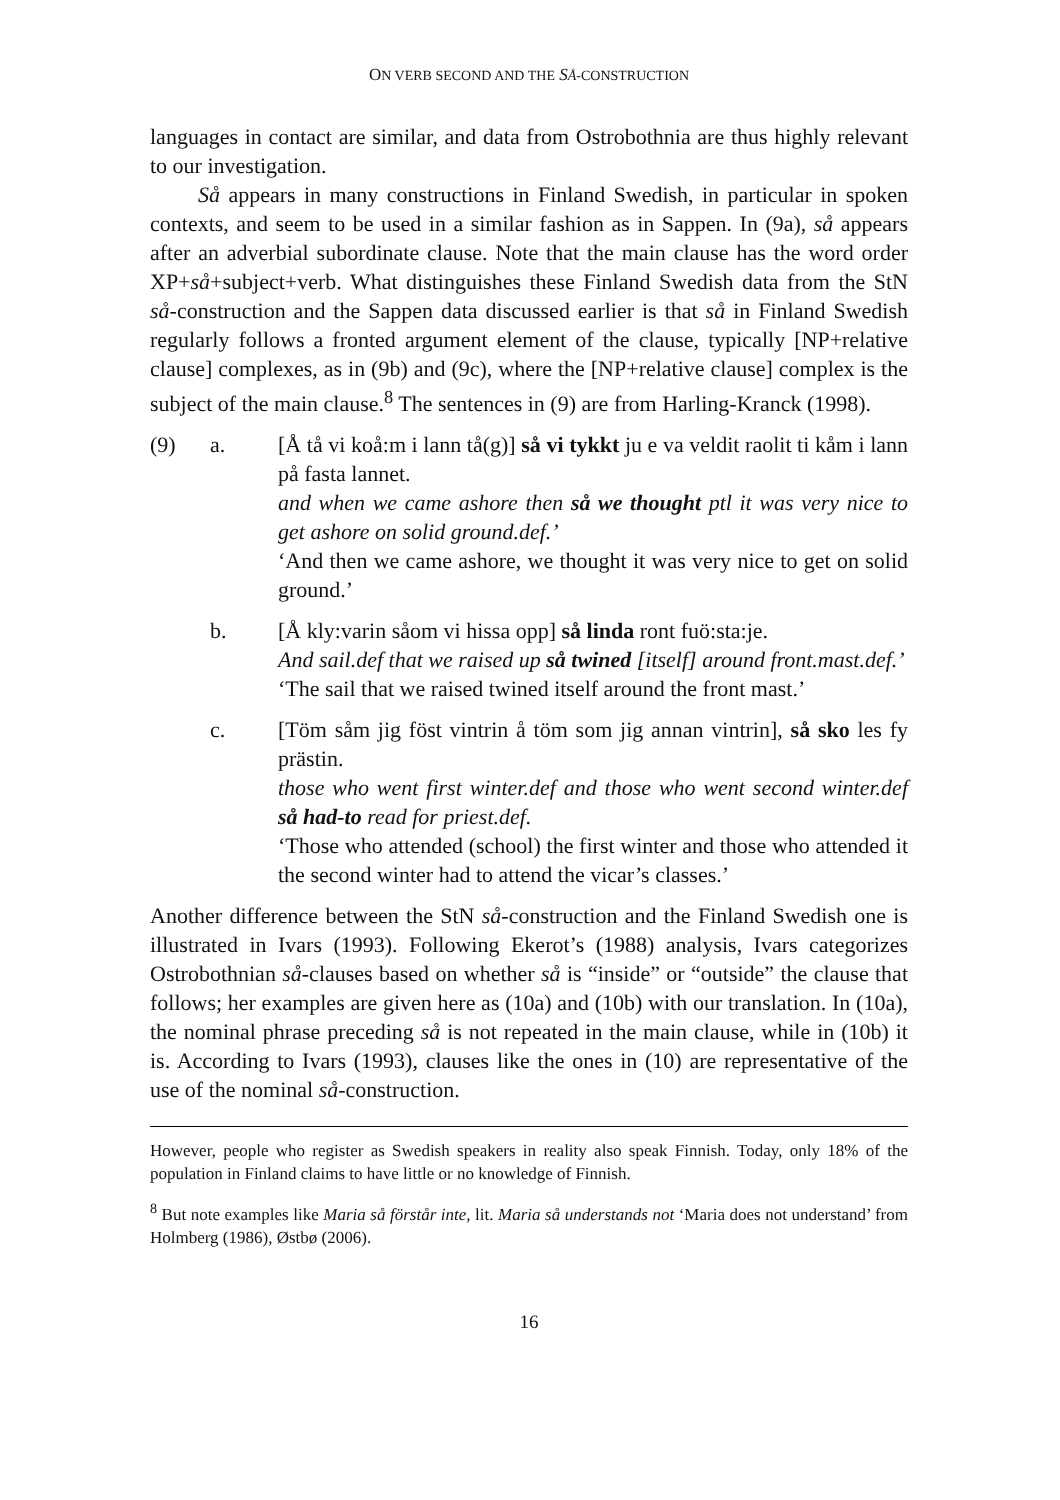ON VERB SECOND AND THE SÅ-CONSTRUCTION
languages in contact are similar, and data from Ostrobothnia are thus highly relevant to our investigation.
Så appears in many constructions in Finland Swedish, in particular in spoken contexts, and seem to be used in a similar fashion as in Sappen. In (9a), så appears after an adverbial subordinate clause. Note that the main clause has the word order XP+så+subject+verb. What distinguishes these Finland Swedish data from the StN så-construction and the Sappen data discussed earlier is that så in Finland Swedish regularly follows a fronted argument element of the clause, typically [NP+relative clause] complexes, as in (9b) and (9c), where the [NP+relative clause] complex is the subject of the main clause.<sup>8</sup> The sentences in (9) are from Harling-Kranck (1998).
(9) a. [Å tå vi koå:m i lann tå(g)] så vi tykkt ju e va veldit raolit ti kåm i lann på fasta lannet.
and when we came ashore then så we thought ptl it was very nice to get ashore on solid ground.def.’
‘And then we came ashore, we thought it was very nice to get on solid ground.’
b. [Å kly:varin såom vi hissa opp] så linda ront fuö:sta:je.
And sail.def that we raised up så twined [itself] around front.mast.def.’
‘The sail that we raised twined itself around the front mast.’
c. [Töm såm jig föst vintrin å töm som jig annan vintrin], så sko les fy prästin.
those who went first winter.def and those who went second winter.def så had-to read for priest.def.
‘Those who attended (school) the first winter and those who attended it the second winter had to attend the vicar’s classes.’
Another difference between the StN så-construction and the Finland Swedish one is illustrated in Ivars (1993). Following Ekerot’s (1988) analysis, Ivars categorizes Ostrobothnian så-clauses based on whether så is “inside” or “outside” the clause that follows; her examples are given here as (10a) and (10b) with our translation. In (10a), the nominal phrase preceding så is not repeated in the main clause, while in (10b) it is. According to Ivars (1993), clauses like the ones in (10) are representative of the use of the nominal så-construction.
However, people who register as Swedish speakers in reality also speak Finnish. Today, only 18% of the population in Finland claims to have little or no knowledge of Finnish.
<sup>8</sup> But note examples like Maria så förstår inte, lit. Maria så understands not ‘Maria does not understand’ from Holmberg (1986), Østbø (2006).
16